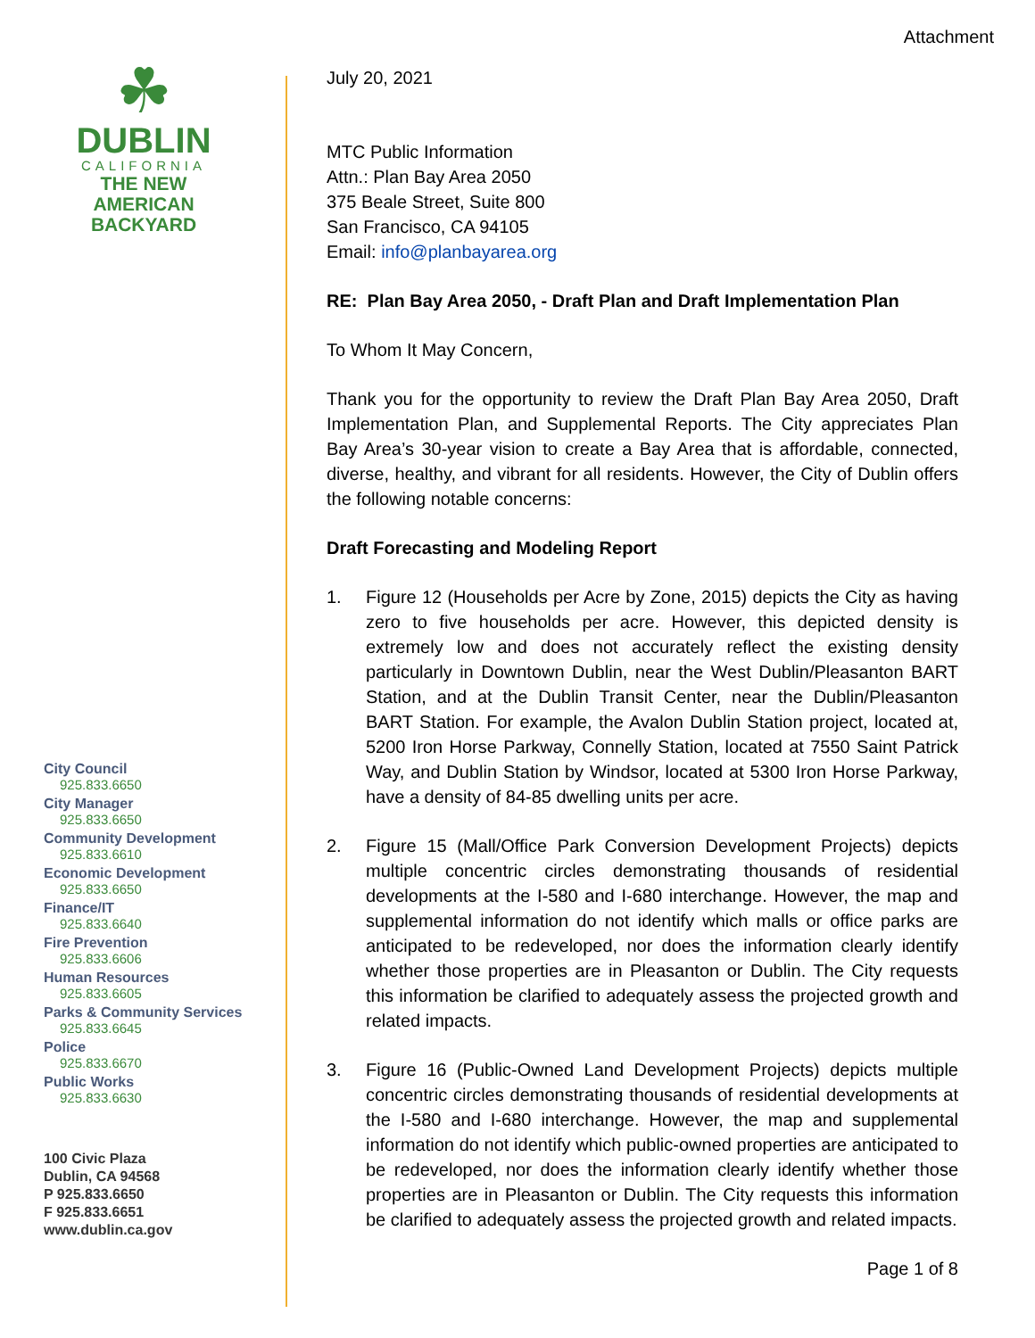Attachment
☘
DUBLIN
CALIFORNIA
THE NEW
AMERICAN
BACKYARD
City Council
925.833.6650
City Manager
925.833.6650
Community Development
925.833.6610
Economic Development
925.833.6650
Finance/IT
925.833.6640
Fire Prevention
925.833.6606
Human Resources
925.833.6605
Parks & Community Services
925.833.6645
Police
925.833.6670
Public Works
925.833.6630
100 Civic Plaza
Dublin, CA 94568
P 925.833.6650
F 925.833.6651
www.dublin.ca.gov
July 20, 2021
MTC Public Information
Attn.: Plan Bay Area 2050
375 Beale Street, Suite 800
San Francisco, CA 94105
Email: info@planbayarea.org
RE: Plan Bay Area 2050, - Draft Plan and Draft Implementation Plan
To Whom It May Concern,
Thank you for the opportunity to review the Draft Plan Bay Area 2050, Draft Implementation Plan, and Supplemental Reports. The City appreciates Plan Bay Area’s 30-year vision to create a Bay Area that is affordable, connected, diverse, healthy, and vibrant for all residents. However, the City of Dublin offers the following notable concerns:
Draft Forecasting and Modeling Report
1. Figure 12 (Households per Acre by Zone, 2015) depicts the City as having zero to five households per acre. However, this depicted density is extremely low and does not accurately reflect the existing density particularly in Downtown Dublin, near the West Dublin/Pleasanton BART Station, and at the Dublin Transit Center, near the Dublin/Pleasanton BART Station. For example, the Avalon Dublin Station project, located at, 5200 Iron Horse Parkway, Connelly Station, located at 7550 Saint Patrick Way, and Dublin Station by Windsor, located at 5300 Iron Horse Parkway, have a density of 84-85 dwelling units per acre.
2. Figure 15 (Mall/Office Park Conversion Development Projects) depicts multiple concentric circles demonstrating thousands of residential developments at the I-580 and I-680 interchange. However, the map and supplemental information do not identify which malls or office parks are anticipated to be redeveloped, nor does the information clearly identify whether those properties are in Pleasanton or Dublin. The City requests this information be clarified to adequately assess the projected growth and related impacts.
3. Figure 16 (Public-Owned Land Development Projects) depicts multiple concentric circles demonstrating thousands of residential developments at the I-580 and I-680 interchange. However, the map and supplemental information do not identify which public-owned properties are anticipated to be redeveloped, nor does the information clearly identify whether those properties are in Pleasanton or Dublin. The City requests this information be clarified to adequately assess the projected growth and related impacts.
Page 1 of 8